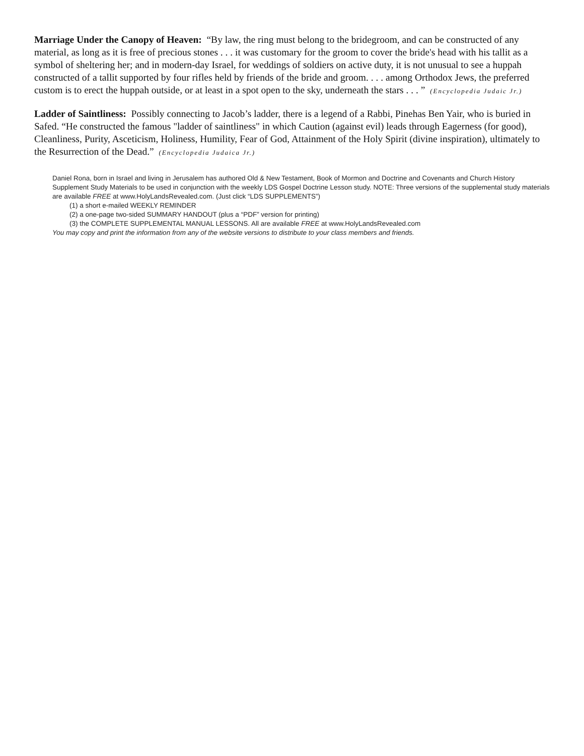Marriage Under the Canopy of Heaven: “By law, the ring must belong to the bridegroom, and can be constructed of any material, as long as it is free of precious stones . . . it was customary for the groom to cover the bride's head with his tallit as a symbol of sheltering her; and in modern-day Israel, for weddings of soldiers on active duty, it is not unusual to see a huppah constructed of a tallit supported by four rifles held by friends of the bride and groom. . . . among Orthodox Jews, the preferred custom is to erect the huppah outside, or at least in a spot open to the sky, underneath the stars . . . ” (Encyclopedia Judaic Jr.)
Ladder of Saintliness: Possibly connecting to Jacob’s ladder, there is a legend of a Rabbi, Pinehas Ben Yair, who is buried in Safed. “He constructed the famous "ladder of saintliness" in which Caution (against evil) leads through Eagerness (for good), Cleanliness, Purity, Asceticism, Holiness, Humility, Fear of God, Attainment of the Holy Spirit (divine inspiration), ultimately to the Resurrection of the Dead.” (Encyclopedia Judaica Jr.)
Daniel Rona, born in Israel and living in Jerusalem has authored Old & New Testament, Book of Mormon and Doctrine and Covenants and Church History Supplement Study Materials to be used in conjunction with the weekly LDS Gospel Doctrine Lesson study. NOTE: Three versions of the supplemental study materials are available FREE at www.HolyLandsRevealed.com. (Just click “LDS SUPPLEMENTS”)
(1) a short e-mailed WEEKLY REMINDER
(2) a one-page two-sided SUMMARY HANDOUT (plus a “PDF” version for printing)
(3) the COMPLETE SUPPLEMENTAL MANUAL LESSONS. All are available FREE at www.HolyLandsRevealed.com
You may copy and print the information from any of the website versions to distribute to your class members and friends.